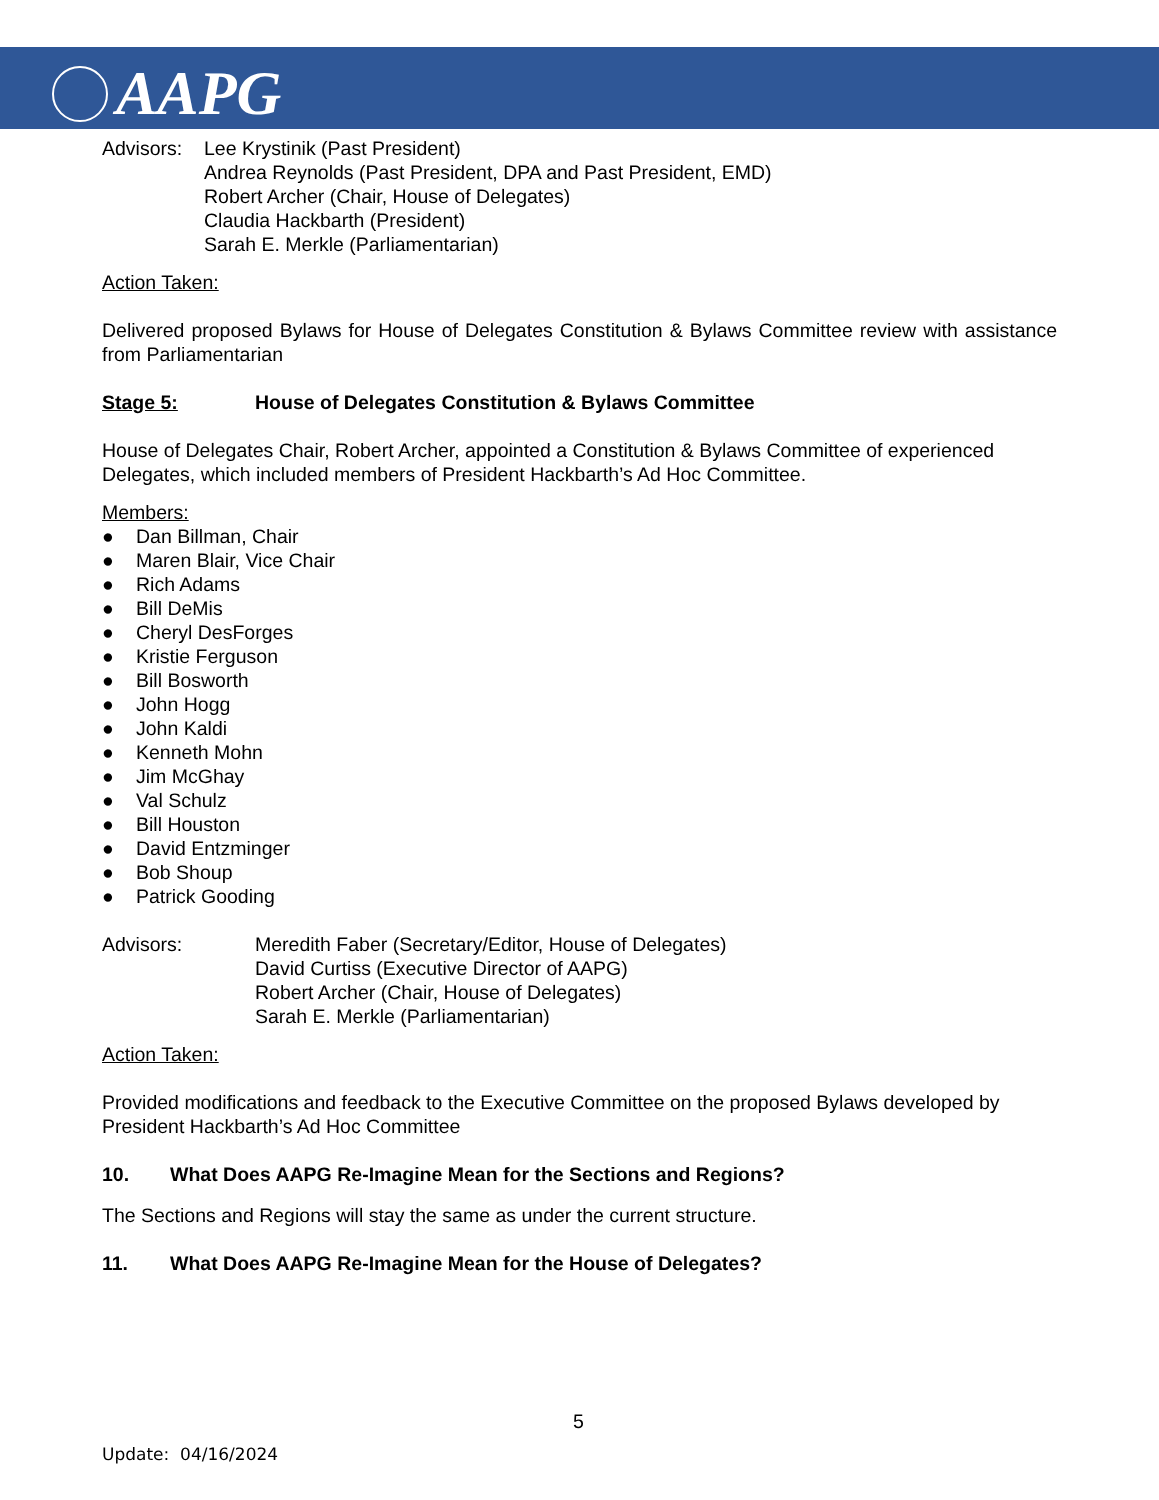AAPG
Advisors:
Lee Krystinik (Past President)
Andrea Reynolds (Past President, DPA and Past President, EMD)
Robert Archer (Chair, House of Delegates)
Claudia Hackbarth (President)
Sarah E. Merkle (Parliamentarian)
Action Taken:
Delivered proposed Bylaws for House of Delegates Constitution & Bylaws Committee review with assistance from Parliamentarian
Stage 5: House of Delegates Constitution & Bylaws Committee
House of Delegates Chair, Robert Archer, appointed a Constitution & Bylaws Committee of experienced Delegates, which included members of President Hackbarth’s Ad Hoc Committee.
Members:
● Dan Billman, Chair
● Maren Blair, Vice Chair
● Rich Adams
● Bill DeMis
● Cheryl DesForges
● Kristie Ferguson
● Bill Bosworth
● John Hogg
● John Kaldi
● Kenneth Mohn
● Jim McGhay
● Val Schulz
● Bill Houston
● David Entzminger
● Bob Shoup
● Patrick Gooding
Advisors: Meredith Faber (Secretary/Editor, House of Delegates)
David Curtiss (Executive Director of AAPG)
Robert Archer (Chair, House of Delegates)
Sarah E. Merkle (Parliamentarian)
Action Taken:
Provided modifications and feedback to the Executive Committee on the proposed Bylaws developed by President Hackbarth’s Ad Hoc Committee
10. What Does AAPG Re-Imagine Mean for the Sections and Regions?
The Sections and Regions will stay the same as under the current structure.
11. What Does AAPG Re-Imagine Mean for the House of Delegates?
5
Update: 04/16/2024